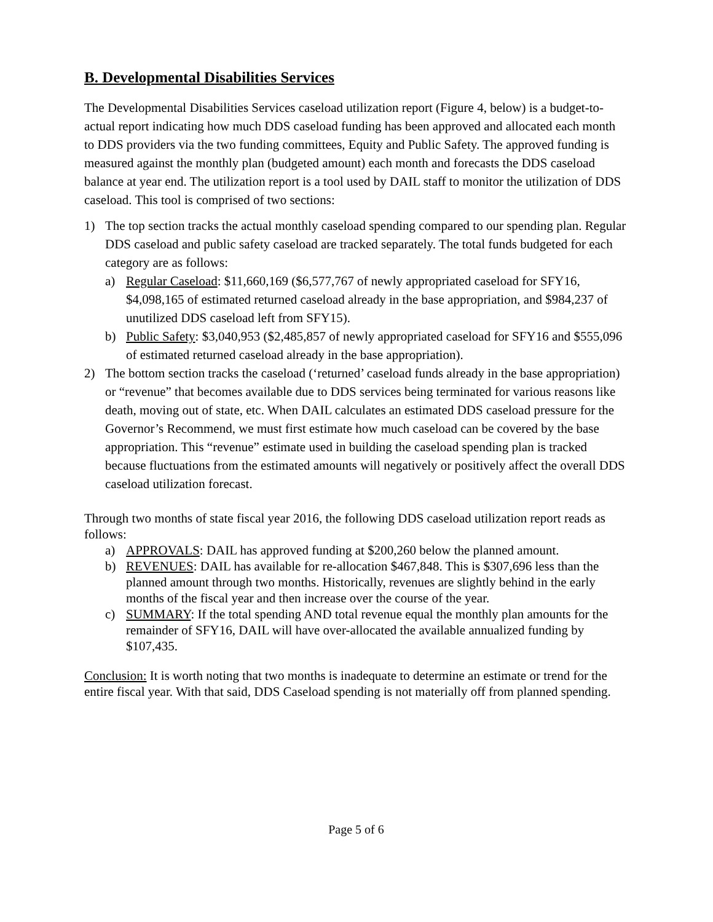B. Developmental Disabilities Services
The Developmental Disabilities Services caseload utilization report (Figure 4, below) is a budget-to-actual report indicating how much DDS caseload funding has been approved and allocated each month to DDS providers via the two funding committees, Equity and Public Safety. The approved funding is measured against the monthly plan (budgeted amount) each month and forecasts the DDS caseload balance at year end. The utilization report is a tool used by DAIL staff to monitor the utilization of DDS caseload. This tool is comprised of two sections:
1) The top section tracks the actual monthly caseload spending compared to our spending plan. Regular DDS caseload and public safety caseload are tracked separately. The total funds budgeted for each category are as follows:
a) Regular Caseload: $11,660,169 ($6,577,767 of newly appropriated caseload for SFY16, $4,098,165 of estimated returned caseload already in the base appropriation, and $984,237 of unutilized DDS caseload left from SFY15).
b) Public Safety: $3,040,953 ($2,485,857 of newly appropriated caseload for SFY16 and $555,096 of estimated returned caseload already in the base appropriation).
2) The bottom section tracks the caseload (‘returned’ caseload funds already in the base appropriation) or “revenue” that becomes available due to DDS services being terminated for various reasons like death, moving out of state, etc. When DAIL calculates an estimated DDS caseload pressure for the Governor’s Recommend, we must first estimate how much caseload can be covered by the base appropriation. This “revenue” estimate used in building the caseload spending plan is tracked because fluctuations from the estimated amounts will negatively or positively affect the overall DDS caseload utilization forecast.
Through two months of state fiscal year 2016, the following DDS caseload utilization report reads as follows:
a) APPROVALS: DAIL has approved funding at $200,260 below the planned amount.
b) REVENUES: DAIL has available for re-allocation $467,848. This is $307,696 less than the planned amount through two months. Historically, revenues are slightly behind in the early months of the fiscal year and then increase over the course of the year.
c) SUMMARY: If the total spending AND total revenue equal the monthly plan amounts for the remainder of SFY16, DAIL will have over-allocated the available annualized funding by $107,435.
Conclusion: It is worth noting that two months is inadequate to determine an estimate or trend for the entire fiscal year. With that said, DDS Caseload spending is not materially off from planned spending.
Page 5 of 6